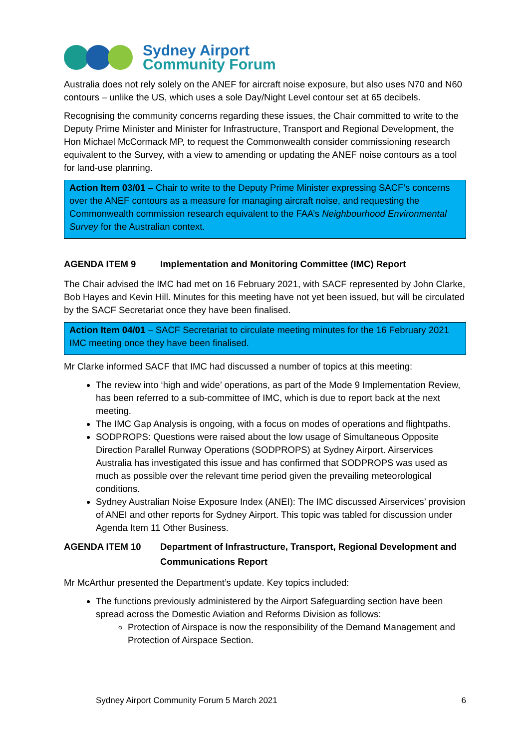Sydney Airport
Community Forum
Australia does not rely solely on the ANEF for aircraft noise exposure, but also uses N70 and N60 contours – unlike the US, which uses a sole Day/Night Level contour set at 65 decibels.
Recognising the community concerns regarding these issues, the Chair committed to write to the Deputy Prime Minister and Minister for Infrastructure, Transport and Regional Development, the Hon Michael McCormack MP, to request the Commonwealth consider commissioning research equivalent to the Survey, with a view to amending or updating the ANEF noise contours as a tool for land-use planning.
Action Item 03/01 – Chair to write to the Deputy Prime Minister expressing SACF’s concerns over the ANEF contours as a measure for managing aircraft noise, and requesting the Commonwealth commission research equivalent to the FAA’s Neighbourhood Environmental Survey for the Australian context.
AGENDA ITEM 9 Implementation and Monitoring Committee (IMC) Report
The Chair advised the IMC had met on 16 February 2021, with SACF represented by John Clarke, Bob Hayes and Kevin Hill. Minutes for this meeting have not yet been issued, but will be circulated by the SACF Secretariat once they have been finalised.
Action Item 04/01 – SACF Secretariat to circulate meeting minutes for the 16 February 2021 IMC meeting once they have been finalised.
Mr Clarke informed SACF that IMC had discussed a number of topics at this meeting:
The review into ‘high and wide’ operations, as part of the Mode 9 Implementation Review, has been referred to a sub-committee of IMC, which is due to report back at the next meeting.
The IMC Gap Analysis is ongoing, with a focus on modes of operations and flightpaths.
SODPROPS: Questions were raised about the low usage of Simultaneous Opposite Direction Parallel Runway Operations (SODPROPS) at Sydney Airport. Airservices Australia has investigated this issue and has confirmed that SODPROPS was used as much as possible over the relevant time period given the prevailing meteorological conditions.
Sydney Australian Noise Exposure Index (ANEI): The IMC discussed Airservices’ provision of ANEI and other reports for Sydney Airport. This topic was tabled for discussion under Agenda Item 11 Other Business.
AGENDA ITEM 10 Department of Infrastructure, Transport, Regional Development and Communications Report
Mr McArthur presented the Department’s update. Key topics included:
The functions previously administered by the Airport Safeguarding section have been spread across the Domestic Aviation and Reforms Division as follows:
Protection of Airspace is now the responsibility of the Demand Management and Protection of Airspace Section.
Sydney Airport Community Forum 5 March 2021 6